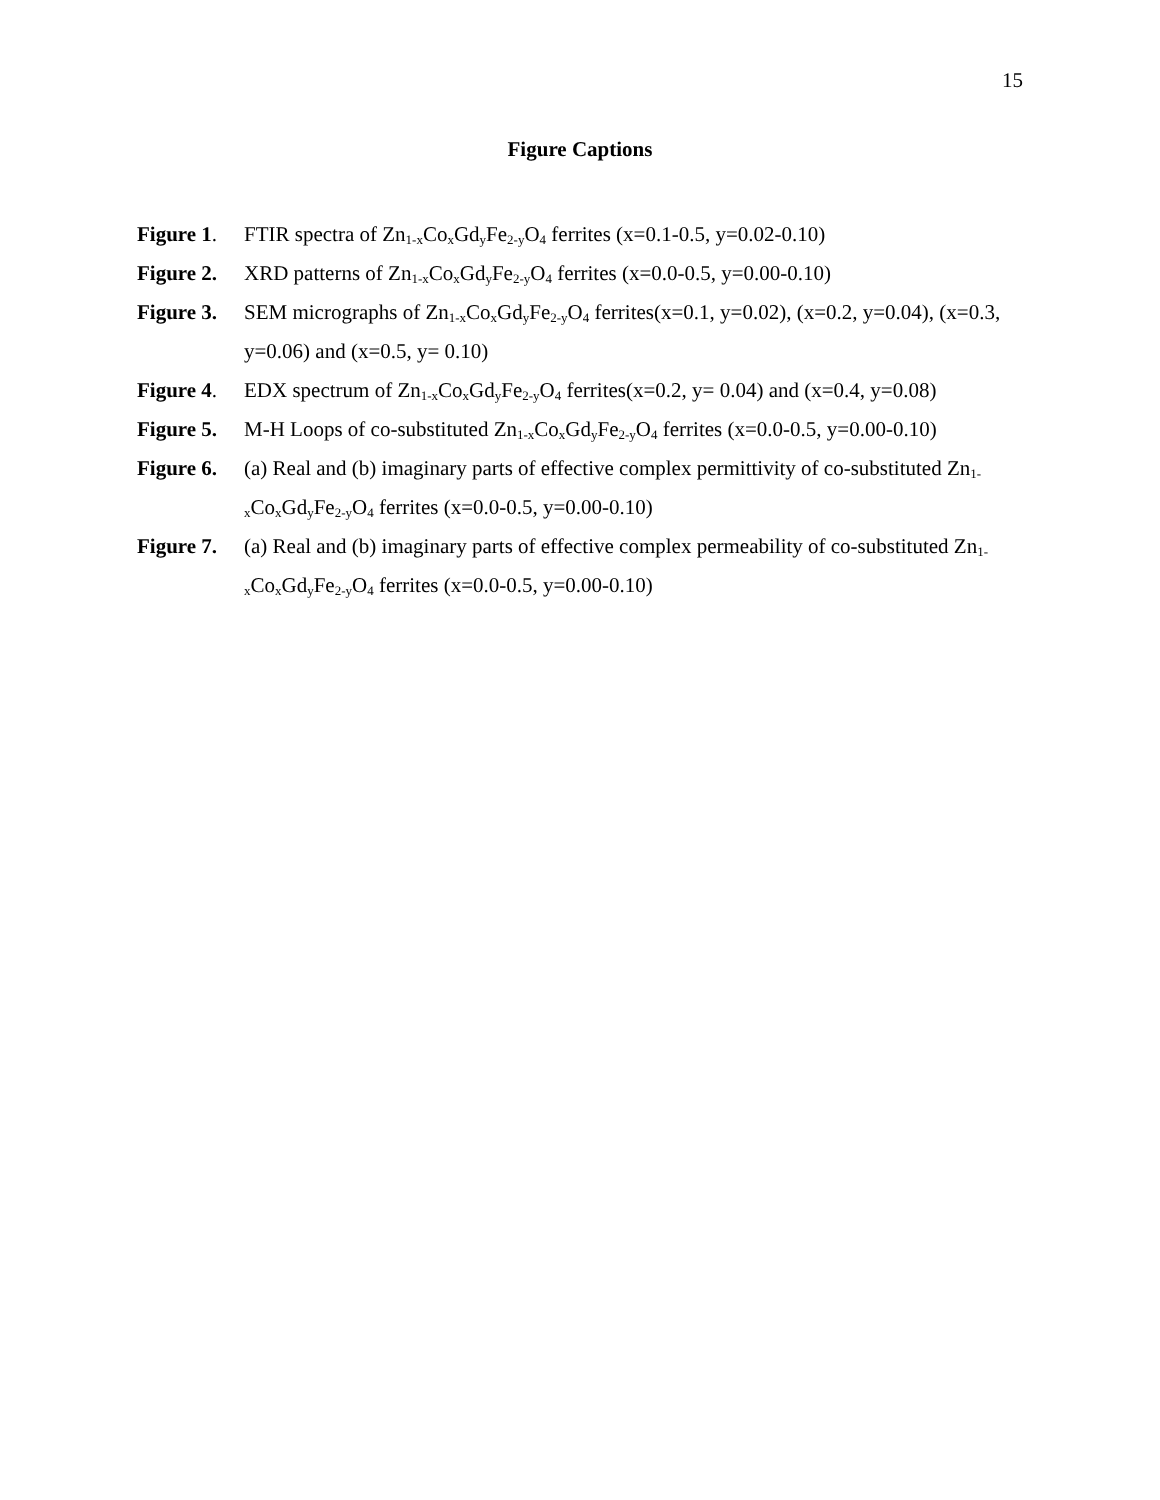15
Figure Captions
Figure 1.
FTIR spectra of Zn<sub>1-x</sub>Co<sub>x</sub>Gd<sub>y</sub>Fe<sub>2-y</sub>O<sub>4</sub> ferrites (x=0.1-0.5, y=0.02-0.10)
Figure 2.
XRD patterns of Zn<sub>1-x</sub>Co<sub>x</sub>Gd<sub>y</sub>Fe<sub>2-y</sub>O<sub>4</sub> ferrites (x=0.0-0.5, y=0.00-0.10)
Figure 3.
SEM micrographs of Zn<sub>1-x</sub>Co<sub>x</sub>Gd<sub>y</sub>Fe<sub>2-y</sub>O<sub>4</sub> ferrites(x=0.1, y=0.02), (x=0.2, y=0.04), (x=0.3, y=0.06) and (x=0.5, y= 0.10)
Figure 4.
EDX spectrum of Zn<sub>1-x</sub>Co<sub>x</sub>Gd<sub>y</sub>Fe<sub>2-y</sub>O<sub>4</sub> ferrites(x=0.2, y= 0.04) and (x=0.4, y=0.08)
Figure 5.
M-H Loops of co-substituted Zn<sub>1-x</sub>Co<sub>x</sub>Gd<sub>y</sub>Fe<sub>2-y</sub>O<sub>4</sub> ferrites (x=0.0-0.5, y=0.00-0.10)
Figure 6.
(a) Real and (b) imaginary parts of effective complex permittivity of co-substituted Zn<sub>1-x</sub>Co<sub>x</sub>Gd<sub>y</sub>Fe<sub>2-y</sub>O<sub>4</sub> ferrites (x=0.0-0.5, y=0.00-0.10)
Figure 7.
(a) Real and (b) imaginary parts of effective complex permeability of co-substituted Zn<sub>1-x</sub>Co<sub>x</sub>Gd<sub>y</sub>Fe<sub>2-y</sub>O<sub>4</sub> ferrites (x=0.0-0.5, y=0.00-0.10)